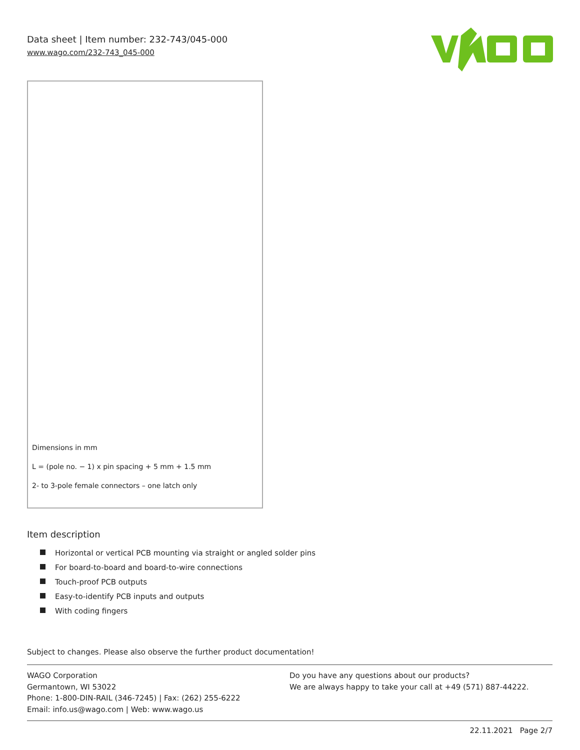Data sheet | Item number: 232-743/045-000
www.wago.com/232-743_045-000
Dimensions in mm
L = (pole no. − 1) x pin spacing + 5 mm + 1.5 mm
2- to 3-pole female connectors – one latch only
Item description
Horizontal or vertical PCB mounting via straight or angled solder pins
For board-to-board and board-to-wire connections
Touch-proof PCB outputs
Easy-to-identify PCB inputs and outputs
With coding fingers
Subject to changes. Please also observe the further product documentation!
WAGO Corporation
Germantown, WI 53022
Phone: 1-800-DIN-RAIL (346-7245) | Fax: (262) 255-6222
Email: info.us@wago.com | Web: www.wago.us
Do you have any questions about our products?
We are always happy to take your call at +49 (571) 887-44222.
22.11.2021 Page 2/7